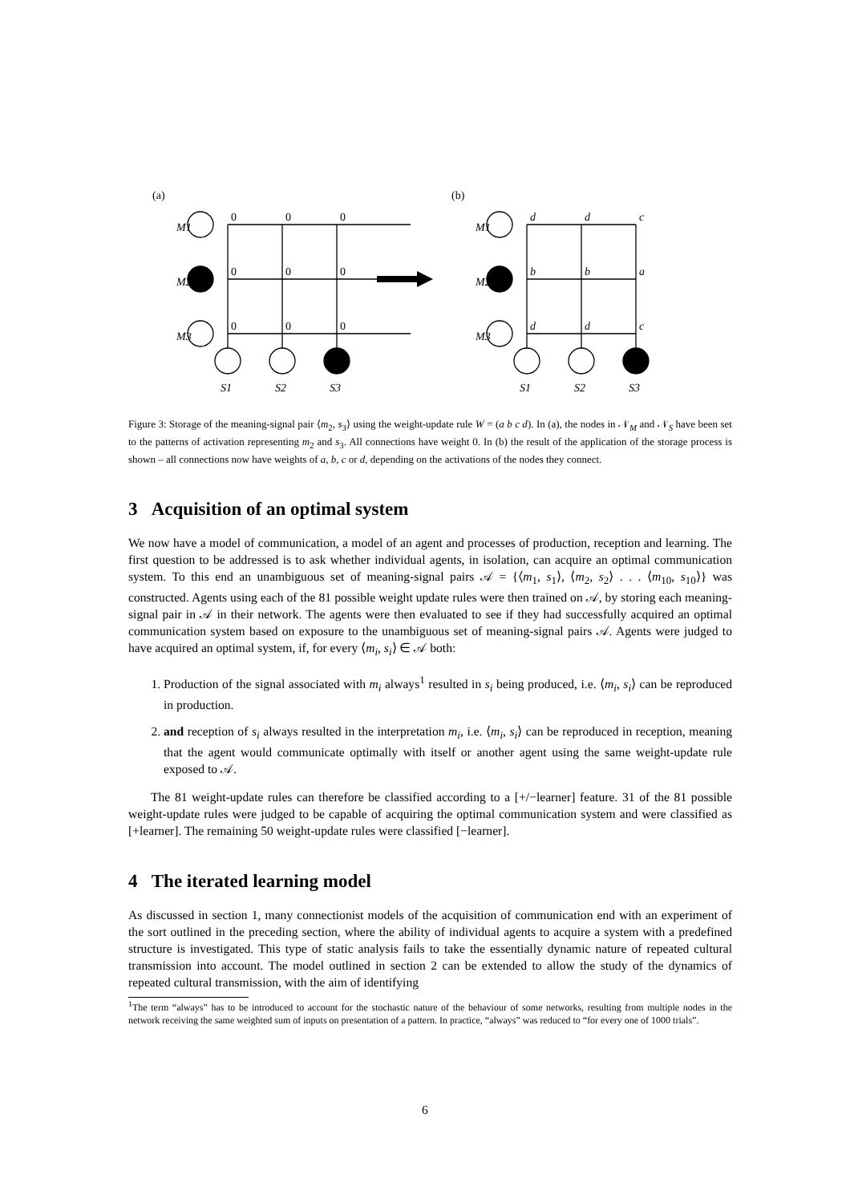(a)
0
0
0
0
0
0
0
0
0
M1
M2
M3
S1
S2
S3
(b)
d
d
c
b
b
a
d
d
c
M1
M2
M3
S1
S2
S3
Figure 3: Storage of the meaning-signal pair ⟨m<sub>2</sub>, s<sub>3</sub>⟩ using the weight-update rule W = (a b c d). In (a), the nodes in 𝒩<sub>M</sub> and 𝒩<sub>S</sub> have been set to the patterns of activation representing m<sub>2</sub> and s<sub>3</sub>. All connections have weight 0. In (b) the result of the application of the storage process is shown – all connections now have weights of a, b, c or d, depending on the activations of the nodes they connect.
3 Acquisition of an optimal system
We now have a model of communication, a model of an agent and processes of production, reception and learning. The first question to be addressed is to ask whether individual agents, in isolation, can acquire an optimal communication system. To this end an unambiguous set of meaning-signal pairs 𝒜 = {⟨m<sub>1</sub>, s<sub>1</sub>⟩, ⟨m<sub>2</sub>, s<sub>2</sub>⟩ . . . ⟨m<sub>10</sub>, s<sub>10</sub>⟩} was constructed. Agents using each of the 81 possible weight update rules were then trained on 𝒜, by storing each meaning-signal pair in 𝒜 in their network. The agents were then evaluated to see if they had successfully acquired an optimal communication system based on exposure to the unambiguous set of meaning-signal pairs 𝒜. Agents were judged to have acquired an optimal system, if, for every ⟨m<sub>i</sub>, s<sub>i</sub>⟩ ∈ 𝒜 both:
1. Production of the signal associated with m<sub>i</sub> always<sup>1</sup> resulted in s<sub>i</sub> being produced, i.e. ⟨m<sub>i</sub>, s<sub>i</sub>⟩ can be reproduced in production.
2. and reception of s<sub>i</sub> always resulted in the interpretation m<sub>i</sub>, i.e. ⟨m<sub>i</sub>, s<sub>i</sub>⟩ can be reproduced in reception, meaning that the agent would communicate optimally with itself or another agent using the same weight-update rule exposed to 𝒜.
The 81 weight-update rules can therefore be classified according to a [+/−learner] feature. 31 of the 81 possible weight-update rules were judged to be capable of acquiring the optimal communication system and were classified as [+learner]. The remaining 50 weight-update rules were classified [−learner].
4 The iterated learning model
As discussed in section 1, many connectionist models of the acquisition of communication end with an experiment of the sort outlined in the preceding section, where the ability of individual agents to acquire a system with a predefined structure is investigated. This type of static analysis fails to take the essentially dynamic nature of repeated cultural transmission into account. The model outlined in section 2 can be extended to allow the study of the dynamics of repeated cultural transmission, with the aim of identifying
<sup>1</sup> The term “always” has to be introduced to account for the stochastic nature of the behaviour of some networks, resulting from multiple nodes in the network receiving the same weighted sum of inputs on presentation of a pattern. In practice, “always” was reduced to “for every one of 1000 trials”.
6